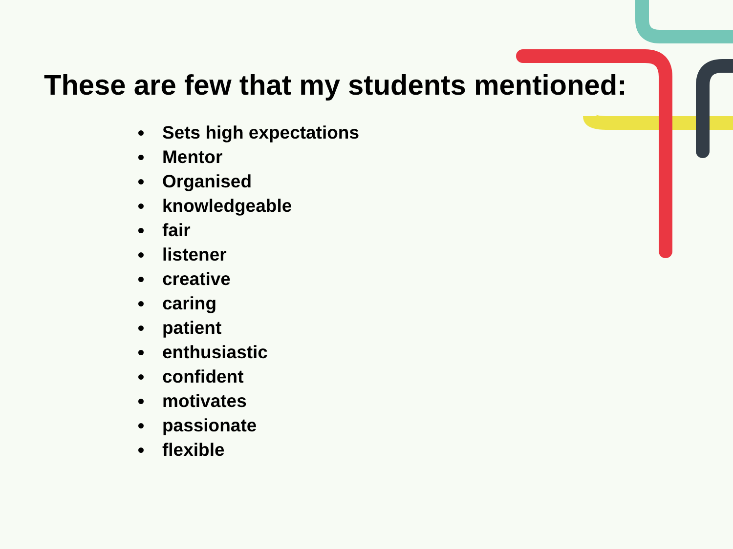These are few that my students mentioned:
Sets high expectations
Mentor
Organised
knowledgeable
fair
listener
creative
caring
patient
enthusiastic
confident
motivates
passionate
flexible